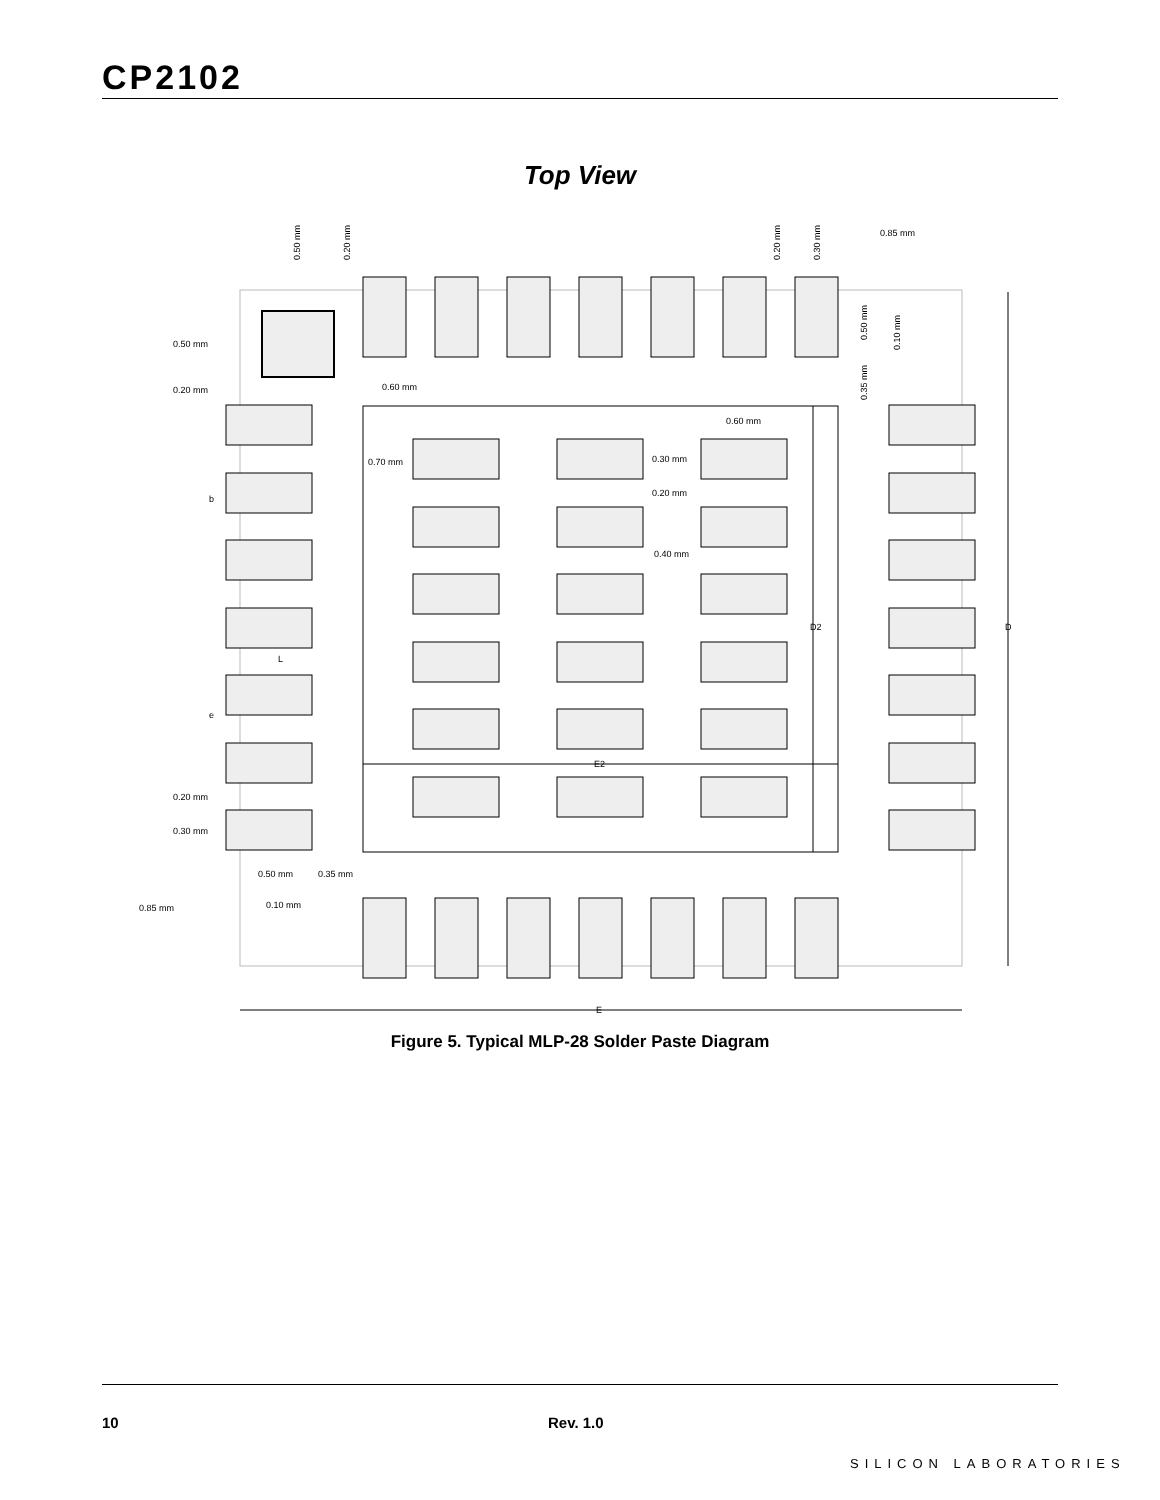CP2102
Top View
0.85 mm
0.50 mm
0.20 mm
0.60 mm
0.60 mm
0.70 mm
0.30 mm
0.20 mm
0.40 mm
E2
E
D
D2
L
0.20 mm
0.30 mm
0.50 mm
0.35 mm
0.85 mm
0.10 mm
0.50 mm
0.20 mm
0.20 mm
0.30 mm
0.50 mm
0.10 mm
0.35 mm
b
e
Figure 5. Typical MLP-28 Solder Paste Diagram
10 Rev. 1.0
SILICON LABORATORIES